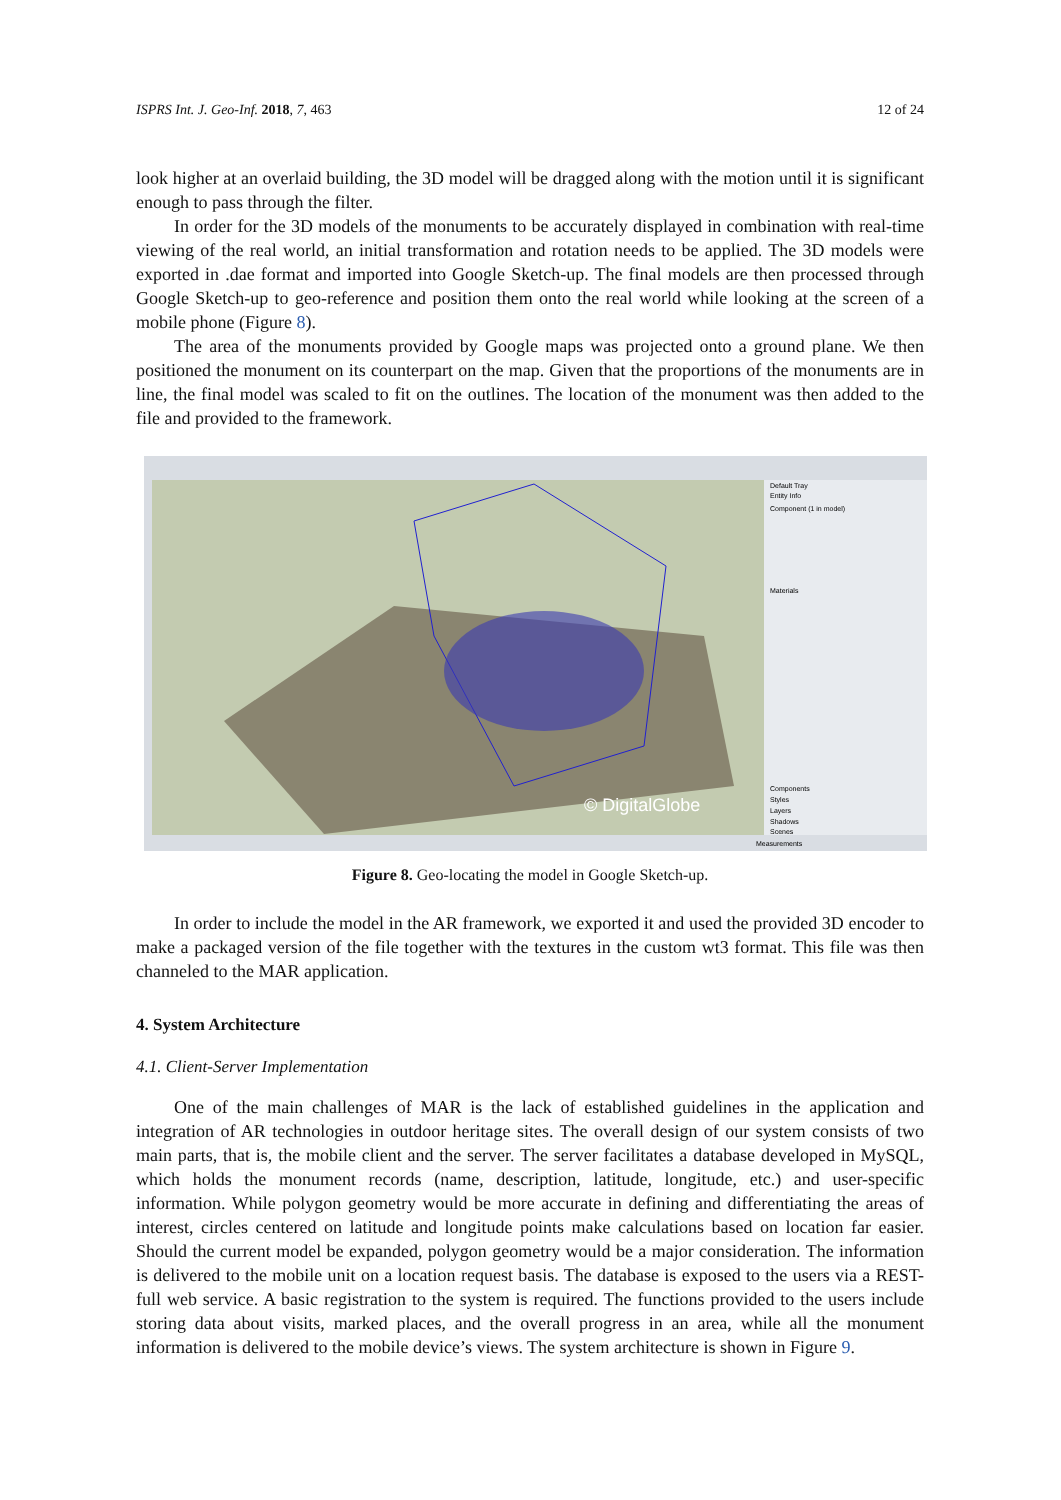ISPRS Int. J. Geo-Inf. 2018, 7, 463 12 of 24
look higher at an overlaid building, the 3D model will be dragged along with the motion until it is significant enough to pass through the filter.
In order for the 3D models of the monuments to be accurately displayed in combination with real-time viewing of the real world, an initial transformation and rotation needs to be applied. The 3D models were exported in .dae format and imported into Google Sketch-up. The final models are then processed through Google Sketch-up to geo-reference and position them onto the real world while looking at the screen of a mobile phone (Figure 8).
The area of the monuments provided by Google maps was projected onto a ground plane. We then positioned the monument on its counterpart on the map. Given that the proportions of the monuments are in line, the final model was scaled to fit on the outlines. The location of the monument was then added to the file and provided to the framework.
© DigitalGlobe
Default Tray
Entity Info
Component (1 in model)
Materials
Components
Styles
Layers
Shadows
Scenes
Measurements
Figure 8. Geo-locating the model in Google Sketch-up.
In order to include the model in the AR framework, we exported it and used the provided 3D encoder to make a packaged version of the file together with the textures in the custom wt3 format. This file was then channeled to the MAR application.
4. System Architecture
4.1. Client-Server Implementation
One of the main challenges of MAR is the lack of established guidelines in the application and integration of AR technologies in outdoor heritage sites. The overall design of our system consists of two main parts, that is, the mobile client and the server. The server facilitates a database developed in MySQL, which holds the monument records (name, description, latitude, longitude, etc.) and user-specific information. While polygon geometry would be more accurate in defining and differentiating the areas of interest, circles centered on latitude and longitude points make calculations based on location far easier. Should the current model be expanded, polygon geometry would be a major consideration. The information is delivered to the mobile unit on a location request basis. The database is exposed to the users via a REST-full web service. A basic registration to the system is required. The functions provided to the users include storing data about visits, marked places, and the overall progress in an area, while all the monument information is delivered to the mobile device’s views. The system architecture is shown in Figure 9.